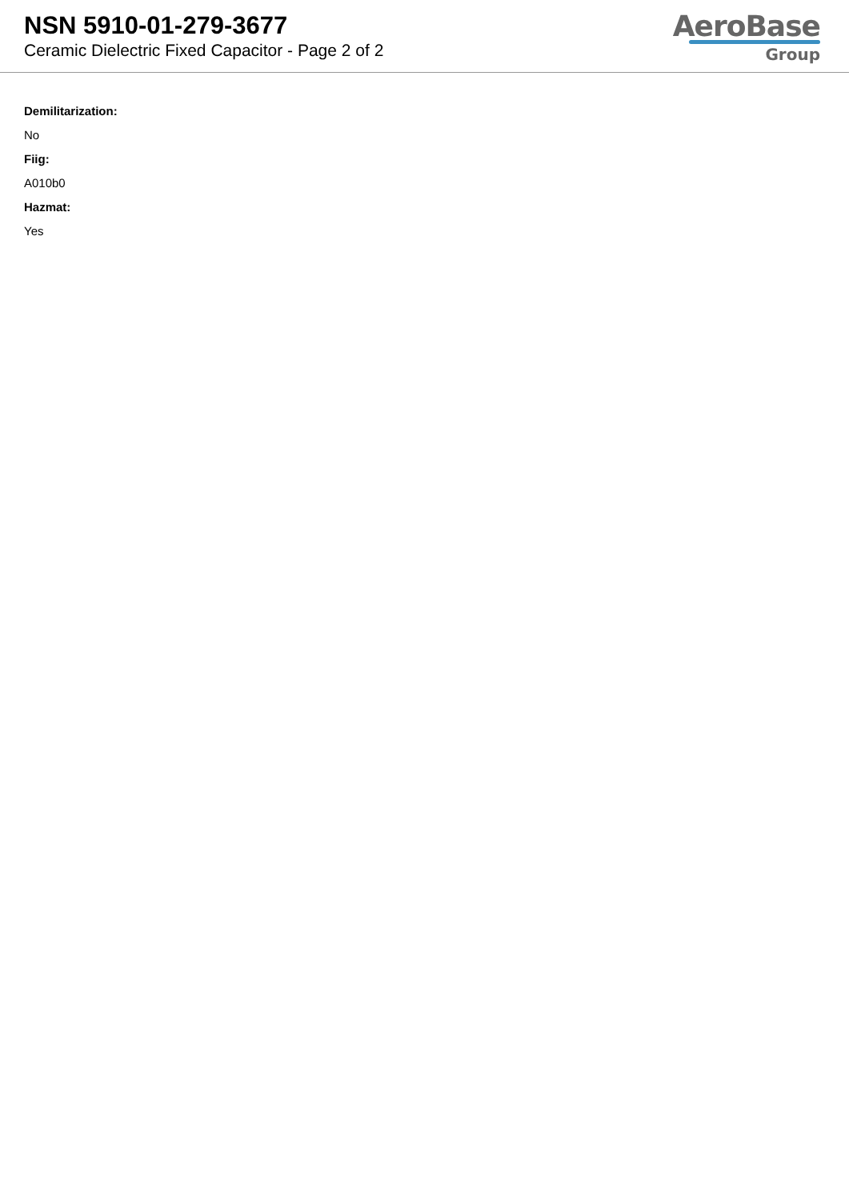NSN 5910-01-279-3677
Ceramic Dielectric Fixed Capacitor - Page 2 of 2
AeroBase
Group
Demilitarization:
No
Fiig:
A010b0
Hazmat:
Yes